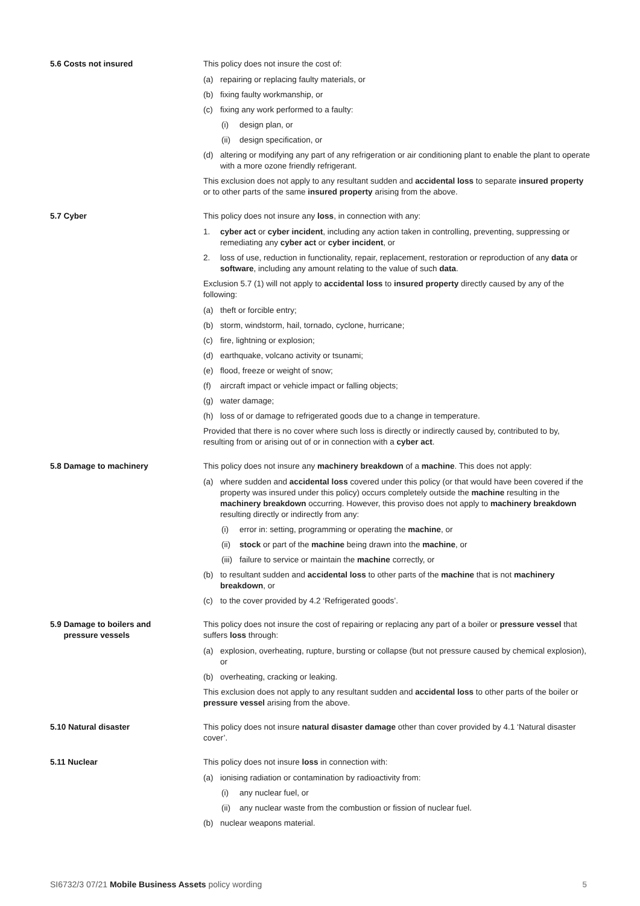5.6 Costs not insured This policy does not insure the cost of:
(a) repairing or replacing faulty materials, or
(b) fixing faulty workmanship, or
(c) fixing any work performed to a faulty:
(i) design plan, or
(ii) design specification, or
(d) altering or modifying any part of any refrigeration or air conditioning plant to enable the plant to operate with a more ozone friendly refrigerant.
This exclusion does not apply to any resultant sudden and accidental loss to separate insured property or to other parts of the same insured property arising from the above.
5.7 Cyber This policy does not insure any loss, in connection with any:
1. cyber act or cyber incident, including any action taken in controlling, preventing, suppressing or remediating any cyber act or cyber incident, or
2. loss of use, reduction in functionality, repair, replacement, restoration or reproduction of any data or software, including any amount relating to the value of such data.
Exclusion 5.7 (1) will not apply to accidental loss to insured property directly caused by any of the following:
(a) theft or forcible entry;
(b) storm, windstorm, hail, tornado, cyclone, hurricane;
(c) fire, lightning or explosion;
(d) earthquake, volcano activity or tsunami;
(e) flood, freeze or weight of snow;
(f) aircraft impact or vehicle impact or falling objects;
(g) water damage;
(h) loss of or damage to refrigerated goods due to a change in temperature.
Provided that there is no cover where such loss is directly or indirectly caused by, contributed to by, resulting from or arising out of or in connection with a cyber act.
5.8 Damage to machinery This policy does not insure any machinery breakdown of a machine. This does not apply:
(a) where sudden and accidental loss covered under this policy (or that would have been covered if the property was insured under this policy) occurs completely outside the machine resulting in the machinery breakdown occurring. However, this proviso does not apply to machinery breakdown resulting directly or indirectly from any:
(i) error in: setting, programming or operating the machine, or
(ii) stock or part of the machine being drawn into the machine, or
(iii) failure to service or maintain the machine correctly, or
(b) to resultant sudden and accidental loss to other parts of the machine that is not machinery breakdown, or
(c) to the cover provided by 4.2 ‘Refrigerated goods’.
5.9 Damage to boilers and
pressure vessels
This policy does not insure the cost of repairing or replacing any part of a boiler or pressure vessel that suffers loss through:
(a) explosion, overheating, rupture, bursting or collapse (but not pressure caused by chemical explosion), or
(b) overheating, cracking or leaking.
This exclusion does not apply to any resultant sudden and accidental loss to other parts of the boiler or pressure vessel arising from the above.
5.10 Natural disaster This policy does not insure natural disaster damage other than cover provided by 4.1 ‘Natural disaster cover’.
5.11 Nuclear This policy does not insure loss in connection with:
(a) ionising radiation or contamination by radioactivity from:
(i) any nuclear fuel, or
(ii) any nuclear waste from the combustion or fission of nuclear fuel.
(b) nuclear weapons material.
SI6732/3 07/21 Mobile Business Assets policy wording 5